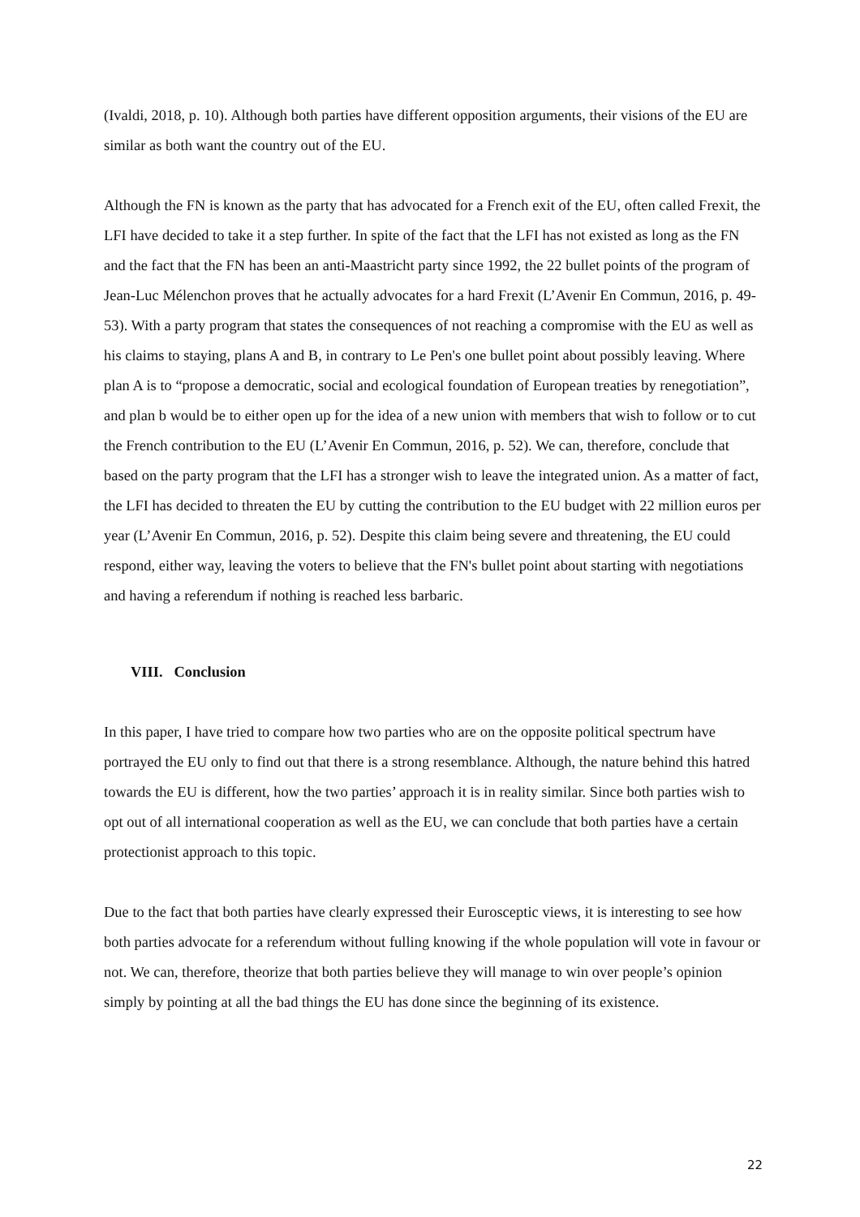(Ivaldi, 2018, p. 10). Although both parties have different opposition arguments, their visions of the EU are similar as both want the country out of the EU.
Although the FN is known as the party that has advocated for a French exit of the EU, often called Frexit, the LFI have decided to take it a step further. In spite of the fact that the LFI has not existed as long as the FN and the fact that the FN has been an anti-Maastricht party since 1992, the 22 bullet points of the program of Jean-Luc Mélenchon proves that he actually advocates for a hard Frexit (L’Avenir En Commun, 2016, p. 49-53). With a party program that states the consequences of not reaching a compromise with the EU as well as his claims to staying, plans A and B, in contrary to Le Pen's one bullet point about possibly leaving. Where plan A is to “propose a democratic, social and ecological foundation of European treaties by renegotiation”, and plan b would be to either open up for the idea of a new union with members that wish to follow or to cut the French contribution to the EU (L’Avenir En Commun, 2016, p. 52). We can, therefore, conclude that based on the party program that the LFI has a stronger wish to leave the integrated union. As a matter of fact, the LFI has decided to threaten the EU by cutting the contribution to the EU budget with 22 million euros per year (L’Avenir En Commun, 2016, p. 52). Despite this claim being severe and threatening, the EU could respond, either way, leaving the voters to believe that the FN's bullet point about starting with negotiations and having a referendum if nothing is reached less barbaric.
VIII. Conclusion
In this paper, I have tried to compare how two parties who are on the opposite political spectrum have portrayed the EU only to find out that there is a strong resemblance. Although, the nature behind this hatred towards the EU is different, how the two parties’ approach it is in reality similar. Since both parties wish to opt out of all international cooperation as well as the EU, we can conclude that both parties have a certain protectionist approach to this topic.
Due to the fact that both parties have clearly expressed their Eurosceptic views, it is interesting to see how both parties advocate for a referendum without fulling knowing if the whole population will vote in favour or not. We can, therefore, theorize that both parties believe they will manage to win over people’s opinion simply by pointing at all the bad things the EU has done since the beginning of its existence.
22